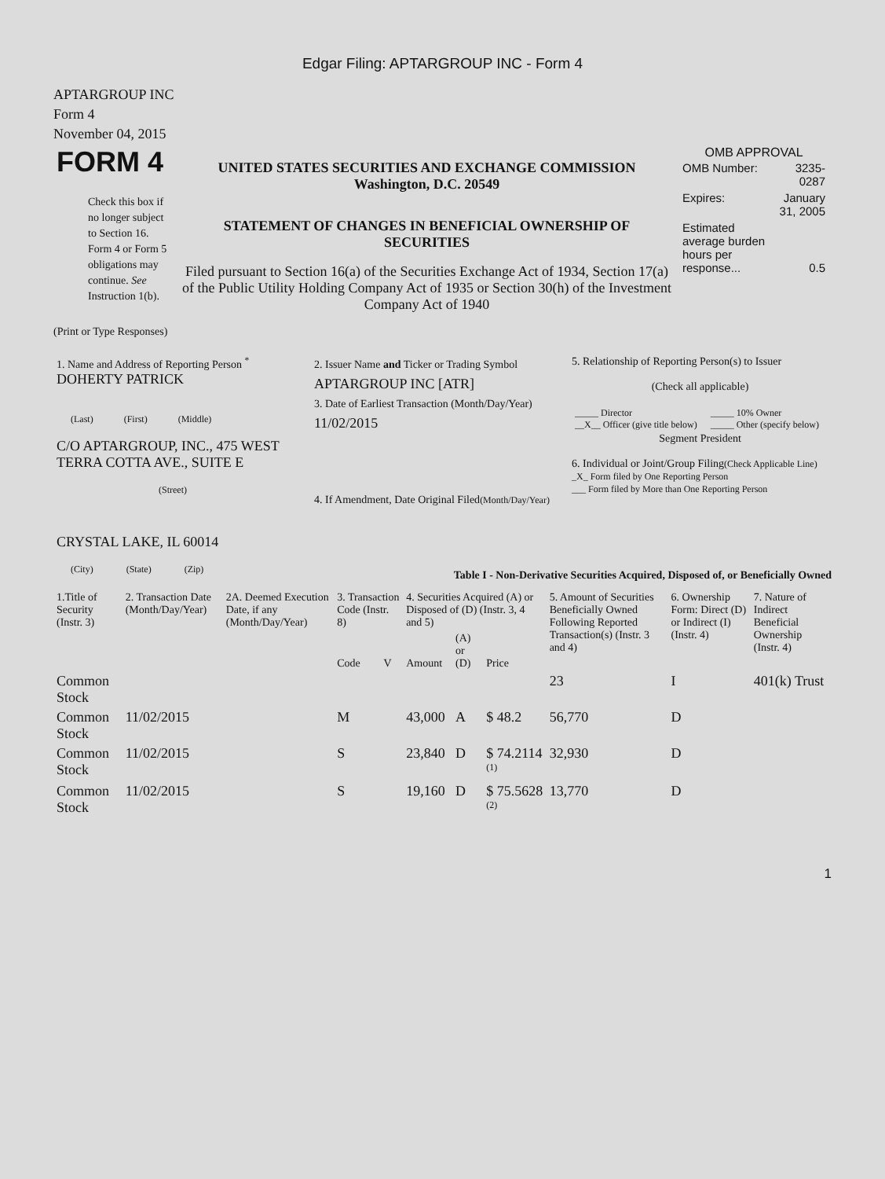Edgar Filing: APTARGROUP INC - Form 4
APTARGROUP INC
Form 4
November 04, 2015
| FORM 4 Check this box if no longer subject to Section 16. Form 4 or Form 5 obligations may continue. See Instruction 1(b). | UNITED STATES SECURITIES AND EXCHANGE COMMISSION Washington, D.C. 20549 STATEMENT OF CHANGES IN BENEFICIAL OWNERSHIP OF SECURITIES Filed pursuant to Section 16(a) of the Securities Exchange Act of 1934, Section 17(a) of the Public Utility Holding Company Act of 1935 or Section 30(h) of the Investment Company Act of 1940 | OMB APPROVAL / OMB Number: / 3235-0287 / / Expires: / January 31, 2005 / / Estimated average burden hours per response... / 0.5 / |
(Print or Type Responses)
| 1. Name and Address of Reporting Person <sup>*</sup> DOHERTY PATRICK (Last) (First) (Middle) C/O APTARGROUP, INC., 475 WEST TERRA COTTA AVE., SUITE E (Street) CRYSTAL LAKE, IL 60014 (City) (State) (Zip) | 2. Issuer Name and Ticker or Trading Symbol APTARGROUP INC [ATR] 3. Date of Earliest Transaction (Month/Day/Year) 11/02/2015 4. If Amendment, Date Original Filed (Month/Day/Year) | 5. Relationship of Reporting Person(s) to Issuer (Check all applicable) / _____ Director __X__ Officer (give title below) / _____ 10% Owner _____ Other (specify below) / Segment President 6. Individual or Joint/Group Filing (Check Applicable Line) _X_ Form filed by One Reporting Person ___ Form filed by More than One Reporting Person |
Table I - Non-Derivative Securities Acquired, Disposed of, or Beneficially Owned
| 1.Title of Security (Instr. 3) | 2. Transaction Date (Month/Day/Year) | 2A. Deemed Execution Date, if any (Month/Day/Year) | 3. Transaction Code (Instr. 8) | | 4. Securities Acquired (A) or Disposed of (D) (Instr. 3, 4 and 5) | | | 5. Amount of Securities Beneficially Owned Following Reported Transaction(s) (Instr. 3 and 4) | 6. Ownership Form: Direct (D) or Indirect (I) (Instr. 4) | 7. Nature of Indirect Beneficial Ownership (Instr. 4) |
| --- | --- | --- | --- | --- | --- | --- | --- | --- | --- | --- |
| | | | Code | V | Amount | (A) or (D) | Price | | | |
| Common Stock | | | | | | | | 23 | I | 401(k) Trust |
| Common Stock | 11/02/2015 | | M | | 43,000 | A | $ 48.2 | 56,770 | D | |
| Common Stock | 11/02/2015 | | S | | 23,840 | D | $ 74.2114 <sup>(1)</sup> | 32,930 | D | |
| Common Stock | 11/02/2015 | | S | | 19,160 | D | $ 75.5628 <sup>(2)</sup> | 13,770 | D | |
1